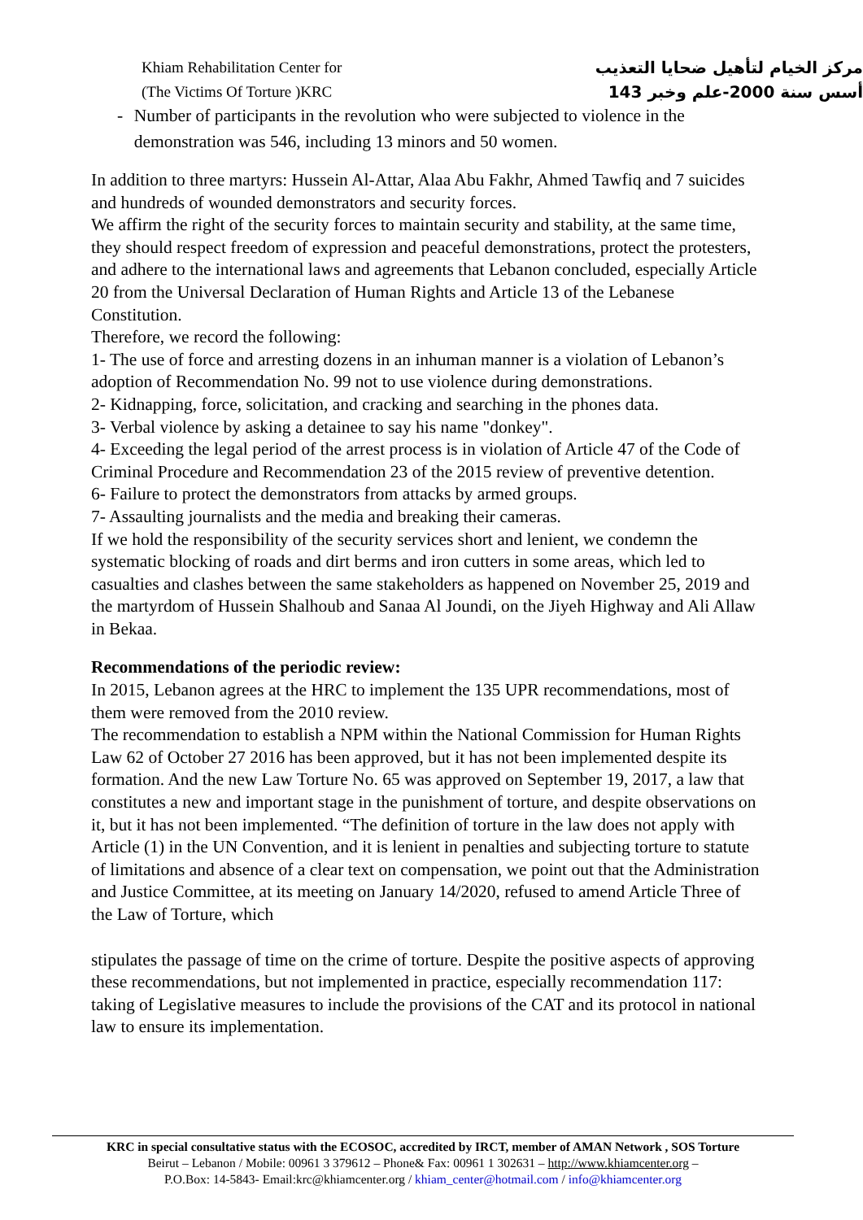Khiam Rehabilitation Center for
(The Victims Of Torture )KRC
مركز الخيام لتأهيل ضحايا التعذيب
أسس سنة 2000-علم وخبر 143
- Number of participants in the revolution who were subjected to violence in the demonstration was 546, including 13 minors and 50 women.
In addition to three martyrs: Hussein Al-Attar, Alaa Abu Fakhr, Ahmed Tawfiq and 7 suicides and hundreds of wounded demonstrators and security forces.
We affirm the right of the security forces to maintain security and stability, at the same time, they should respect freedom of expression and peaceful demonstrations, protect the protesters, and adhere to the international laws and agreements that Lebanon concluded, especially Article 20 from the Universal Declaration of Human Rights and Article 13 of the Lebanese Constitution.
Therefore, we record the following:
1- The use of force and arresting dozens in an inhuman manner is a violation of Lebanon’s adoption of Recommendation No. 99 not to use violence during demonstrations.
2- Kidnapping, force, solicitation, and cracking and searching in the phones data.
3- Verbal violence by asking a detainee to say his name "donkey".
4- Exceeding the legal period of the arrest process is in violation of Article 47 of the Code of Criminal Procedure and Recommendation 23 of the 2015 review of preventive detention.
6- Failure to protect the demonstrators from attacks by armed groups.
7- Assaulting journalists and the media and breaking their cameras.
If we hold the responsibility of the security services short and lenient, we condemn the systematic blocking of roads and dirt berms and iron cutters in some areas, which led to casualties and clashes between the same stakeholders as happened on November 25, 2019 and the martyrdom of Hussein Shalhoub and Sanaa Al Joundi, on the Jiyeh Highway and Ali Allaw in Bekaa.
Recommendations of the periodic review:
In 2015, Lebanon agrees at the HRC to implement the 135 UPR recommendations, most of them were removed from the 2010 review.
The recommendation to establish a NPM within the National Commission for Human Rights Law 62 of October 27 2016 has been approved, but it has not been implemented despite its formation. And the new Law Torture No. 65 was approved on September 19, 2017, a law that constitutes a new and important stage in the punishment of torture, and despite observations on it, but it has not been implemented. “The definition of torture in the law does not apply with Article (1) in the UN Convention, and it is lenient in penalties and subjecting torture to statute of limitations and absence of a clear text on compensation, we point out that the Administration and Justice Committee, at its meeting on January 14/2020, refused to amend Article Three of the Law of Torture, which
stipulates the passage of time on the crime of torture. Despite the positive aspects of approving these recommendations, but not implemented in practice, especially recommendation 117: taking of Legislative measures to include the provisions of the CAT and its protocol in national law to ensure its implementation.
KRC in special consultative status with the ECOSOC, accredited by IRCT, member of AMAN Network , SOS Torture
Beirut – Lebanon / Mobile: 00961 3 379612 – Phone& Fax: 00961 1 302631 – http://www.khiamcenter.org –
P.O.Box: 14-5843- Email:krc@khiamcenter.org / khiam_center@hotmail.com / info@khiamcenter.org